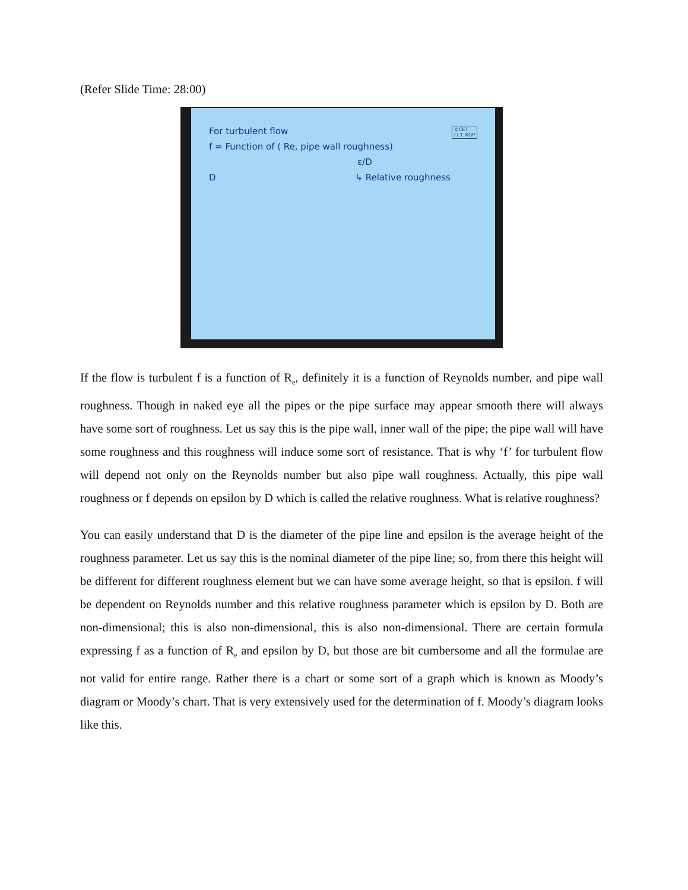(Refer Slide Time: 28:00)
©CET
I.I.T. KGP
For turbulent flow
f = Function of ( Re, pipe wall roughness)
ε/D
D ↳ Relative roughness
If the flow is turbulent f is a function of R<sub>e</sub>, definitely it is a function of Reynolds number, and pipe wall roughness. Though in naked eye all the pipes or the pipe surface may appear smooth there will always have some sort of roughness. Let us say this is the pipe wall, inner wall of the pipe; the pipe wall will have some roughness and this roughness will induce some sort of resistance. That is why ‘f’ for turbulent flow will depend not only on the Reynolds number but also pipe wall roughness. Actually, this pipe wall roughness or f depends on epsilon by D which is called the relative roughness. What is relative roughness?
You can easily understand that D is the diameter of the pipe line and epsilon is the average height of the roughness parameter. Let us say this is the nominal diameter of the pipe line; so, from there this height will be different for different roughness element but we can have some average height, so that is epsilon. f will be dependent on Reynolds number and this relative roughness parameter which is epsilon by D. Both are non-dimensional; this is also non-dimensional, this is also non-dimensional. There are certain formula expressing f as a function of R<sub>e</sub> and epsilon by D, but those are bit cumbersome and all the formulae are not valid for entire range. Rather there is a chart or some sort of a graph which is known as Moody’s diagram or Moody’s chart. That is very extensively used for the determination of f. Moody’s diagram looks like this.